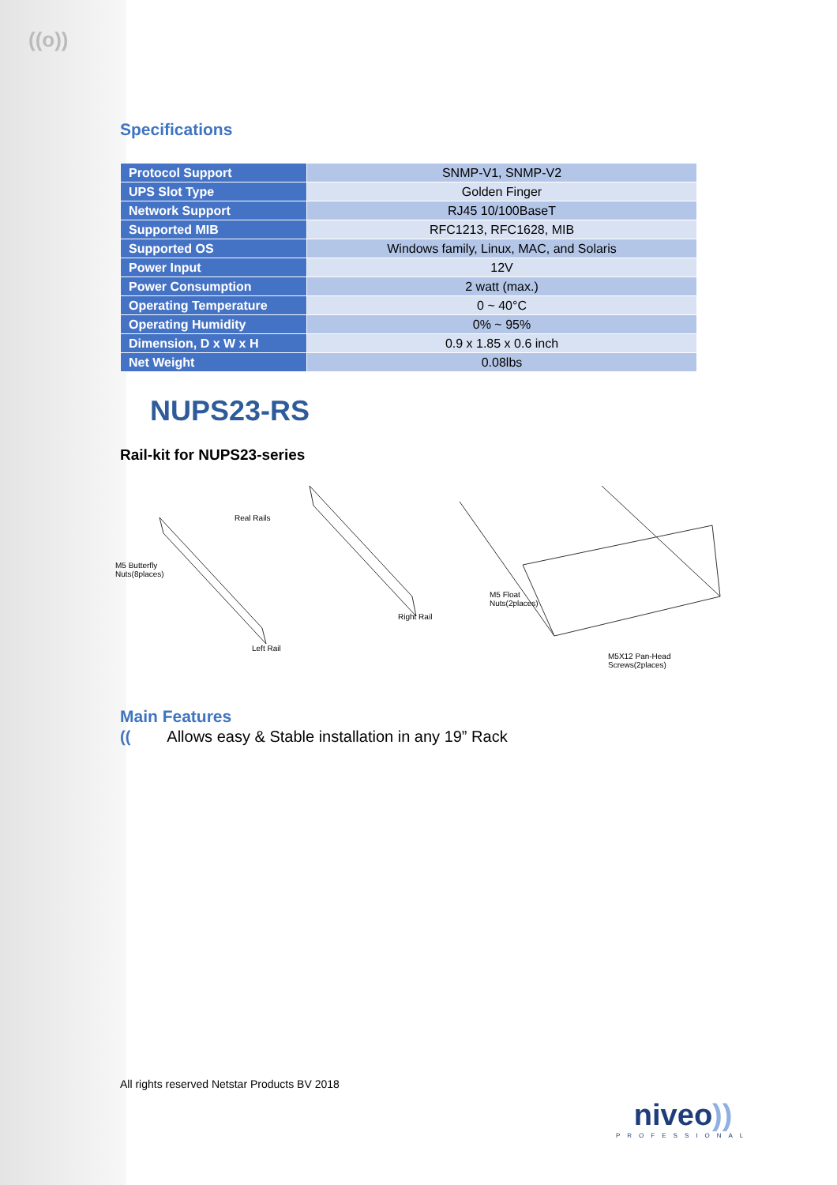((o))
Specifications
| Protocol Support | SNMP-V1, SNMP-V2 |
| UPS Slot Type | Golden Finger |
| Network Support | RJ45 10/100BaseT |
| Supported MIB | RFC1213, RFC1628, MIB |
| Supported OS | Windows family, Linux, MAC, and Solaris |
| Power Input | 12V |
| Power Consumption | 2 watt (max.) |
| Operating Temperature | 0 ~ 40°C |
| Operating Humidity | 0% ~ 95% |
| Dimension, D x W x H | 0.9 x 1.85 x 0.6 inch |
| Net Weight | 0.08lbs |
NUPS23-RS
Rail-kit for NUPS23-series
Real Rails
M5 Butterfly
Nuts(8places)
Right Rail
Left Rail
M5 Float
Nuts(2places)
M5X12 Pan-Head
Screws(2places)
Main Features
((Allows easy & Stable installation in any 19” Rack
All rights reserved Netstar Products BV 2018
niveo))
PROFESSIONAL